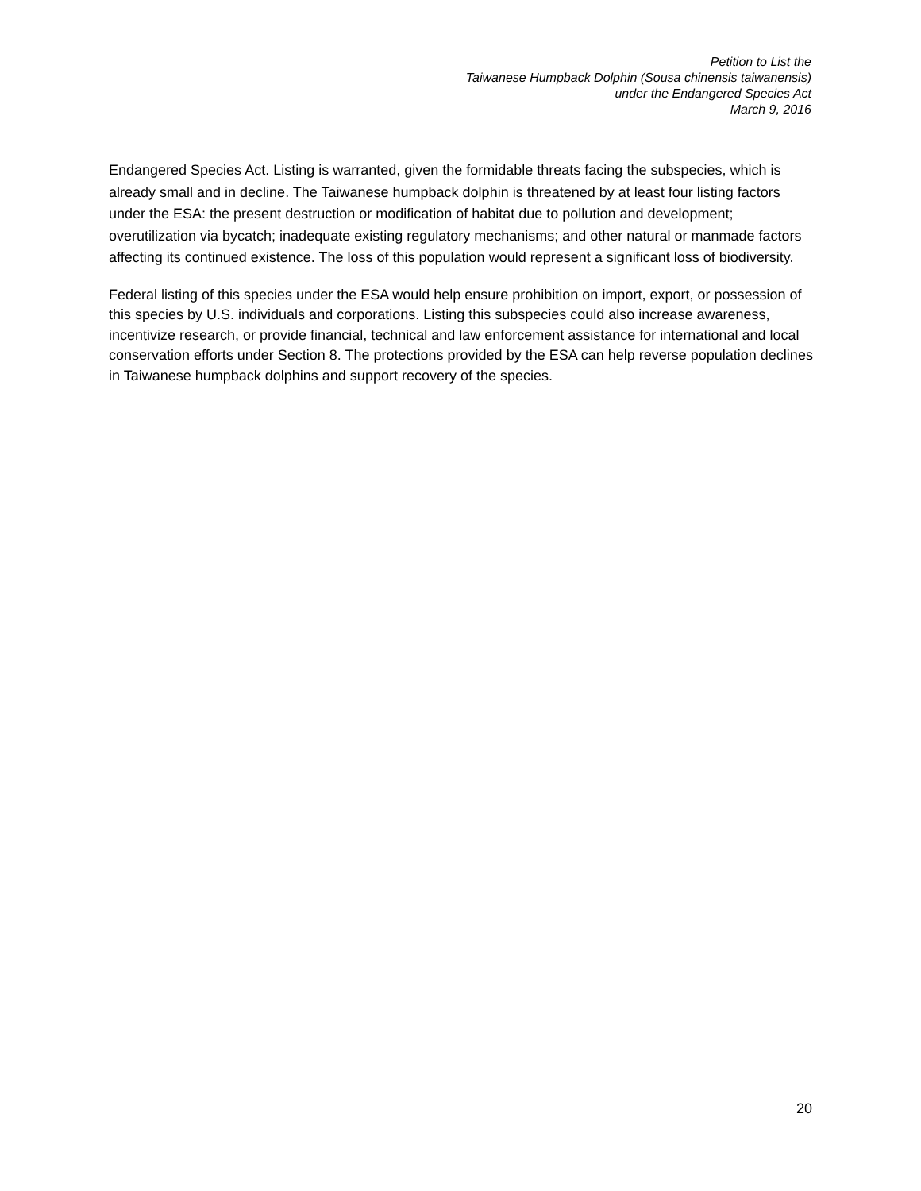Petition to List the
Taiwanese Humpback Dolphin (Sousa chinensis taiwanensis)
under the Endangered Species Act
March 9, 2016
Endangered Species Act. Listing is warranted, given the formidable threats facing the subspecies, which is already small and in decline. The Taiwanese humpback dolphin is threatened by at least four listing factors under the ESA: the present destruction or modification of habitat due to pollution and development; overutilization via bycatch; inadequate existing regulatory mechanisms; and other natural or manmade factors affecting its continued existence. The loss of this population would represent a significant loss of biodiversity.
Federal listing of this species under the ESA would help ensure prohibition on import, export, or possession of this species by U.S. individuals and corporations. Listing this subspecies could also increase awareness, incentivize research, or provide financial, technical and law enforcement assistance for international and local conservation efforts under Section 8. The protections provided by the ESA can help reverse population declines in Taiwanese humpback dolphins and support recovery of the species.
20